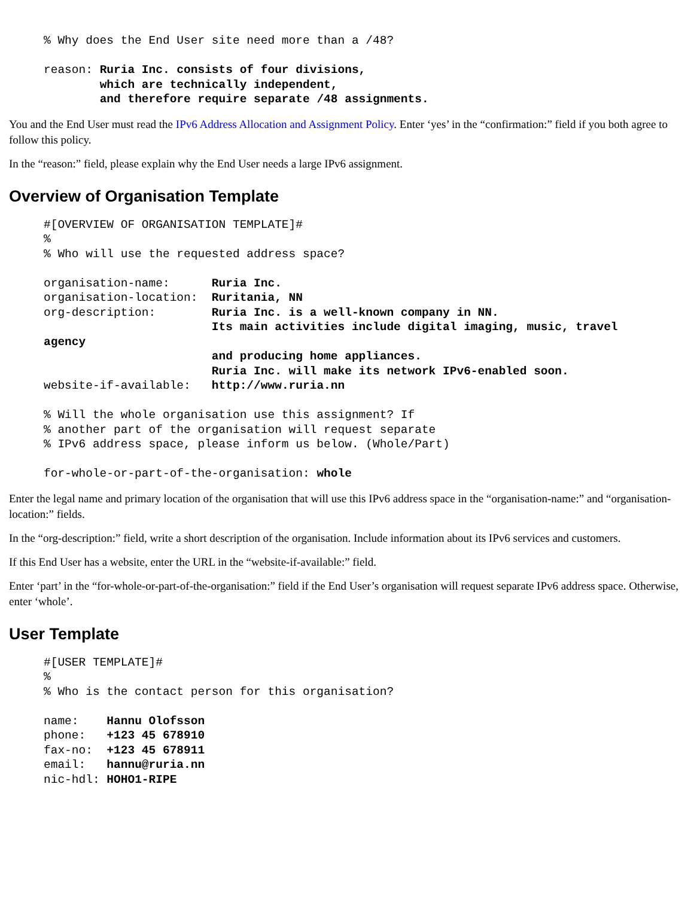% Why does the End User site need more than a /48?

reason: Ruria Inc. consists of four divisions,
        which are technically independent,
        and therefore require separate /48 assignments.
You and the End User must read the IPv6 Address Allocation and Assignment Policy. Enter ‘yes’ in the “confirmation:” field if you both agree to follow this policy.
In the “reason:” field, please explain why the End User needs a large IPv6 assignment.
Overview of Organisation Template
#[OVERVIEW OF ORGANISATION TEMPLATE]#
%
% Who will use the requested address space?

organisation-name:      Ruria Inc.
organisation-location:  Ruritania, NN
org-description:        Ruria Inc. is a well-known company in NN.
                        Its main activities include digital imaging, music, travel
agency
                        and producing home appliances.
                        Ruria Inc. will make its network IPv6-enabled soon.
website-if-available:   http://www.ruria.nn

% Will the whole organisation use this assignment? If
% another part of the organisation will request separate
% IPv6 address space, please inform us below. (Whole/Part)

for-whole-or-part-of-the-organisation: whole
Enter the legal name and primary location of the organisation that will use this IPv6 address space in the “organisation-name:” and “organisation-location:” fields.
In the “org-description:” field, write a short description of the organisation. Include information about its IPv6 services and customers.
If this End User has a website, enter the URL in the “website-if-available:” field.
Enter ‘part’ in the “for-whole-or-part-of-the-organisation:” field if the End User’s organisation will request separate IPv6 address space. Otherwise, enter ‘whole’.
User Template
#[USER TEMPLATE]#
%
% Who is the contact person for this organisation?

name:    Hannu Olofsson
phone:   +123 45 678910
fax-no:  +123 45 678911
email:   hannu@ruria.nn
nic-hdl: HOHO1-RIPE